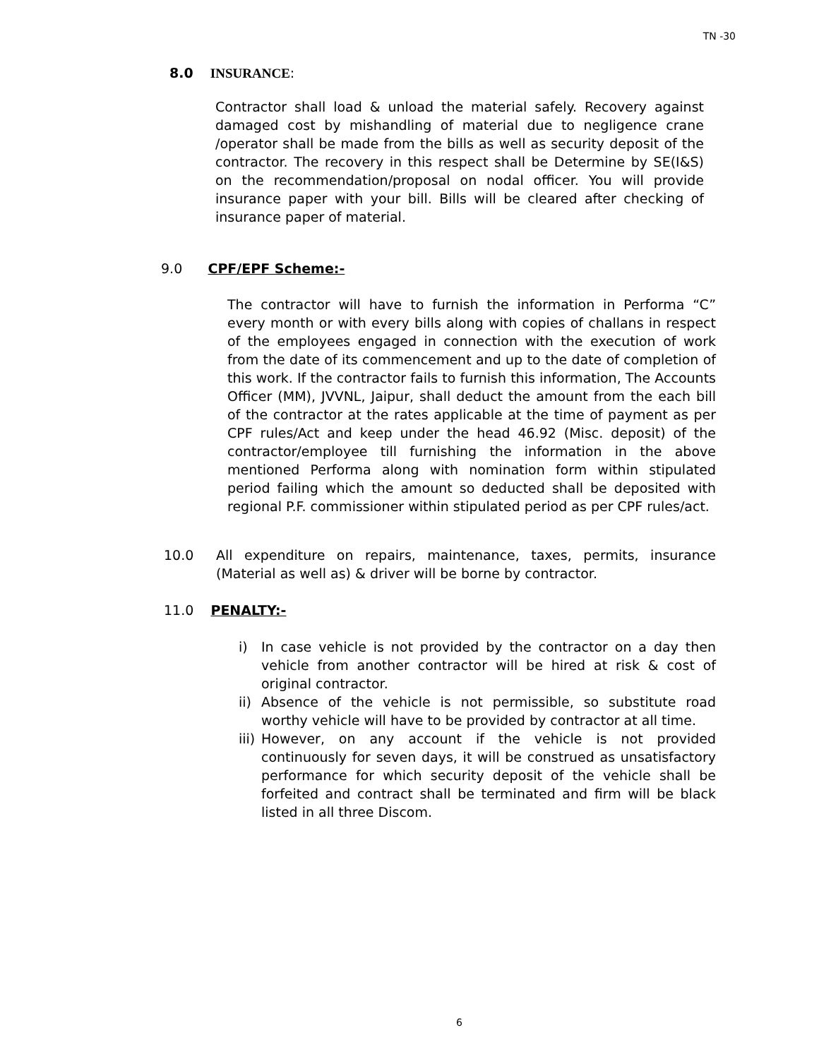TN -30
8.0 INSURANCE:
Contractor shall load & unload the material safely. Recovery against damaged cost by mishandling of material due to negligence crane /operator shall be made from the bills as well as security deposit of the contractor. The recovery in this respect shall be Determine by SE(I&S) on the recommendation/proposal on nodal officer. You will provide insurance paper with your bill. Bills will be cleared after checking of insurance paper of material.
9.0 CPF/EPF Scheme:-
The contractor will have to furnish the information in Performa “C” every month or with every bills along with copies of challans in respect of the employees engaged in connection with the execution of work from the date of its commencement and up to the date of completion of this work. If the contractor fails to furnish this information, The Accounts Officer (MM), JVVNL, Jaipur, shall deduct the amount from the each bill of the contractor at the rates applicable at the time of payment as per CPF rules/Act and keep under the head 46.92 (Misc. deposit) of the contractor/employee till furnishing the information in the above mentioned Performa along with nomination form within stipulated period failing which the amount so deducted shall be deposited with regional P.F. commissioner within stipulated period as per CPF rules/act.
10.0 All expenditure on repairs, maintenance, taxes, permits, insurance (Material as well as) & driver will be borne by contractor.
11.0 PENALTY:-
i) In case vehicle is not provided by the contractor on a day then vehicle from another contractor will be hired at risk & cost of original contractor.
ii) Absence of the vehicle is not permissible, so substitute road worthy vehicle will have to be provided by contractor at all time.
iii) However, on any account if the vehicle is not provided continuously for seven days, it will be construed as unsatisfactory performance for which security deposit of the vehicle shall be forfeited and contract shall be terminated and firm will be black listed in all three Discom.
6